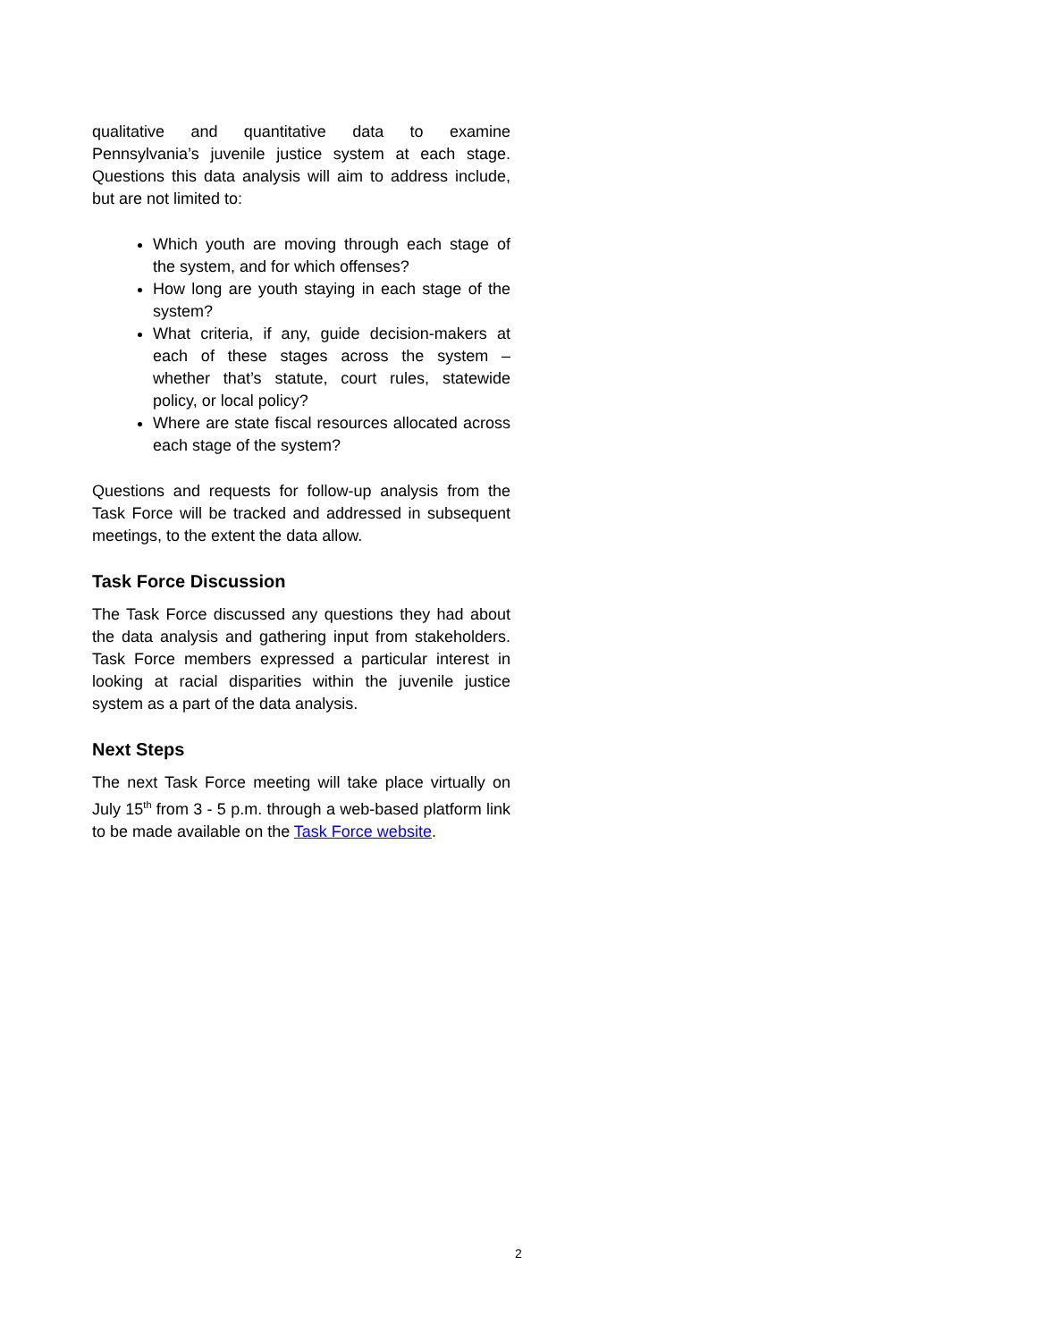qualitative and quantitative data to examine Pennsylvania’s juvenile justice system at each stage. Questions this data analysis will aim to address include, but are not limited to:
Which youth are moving through each stage of the system, and for which offenses?
How long are youth staying in each stage of the system?
What criteria, if any, guide decision-makers at each of these stages across the system – whether that’s statute, court rules, statewide policy, or local policy?
Where are state fiscal resources allocated across each stage of the system?
Questions and requests for follow-up analysis from the Task Force will be tracked and addressed in subsequent meetings, to the extent the data allow.
Task Force Discussion
The Task Force discussed any questions they had about the data analysis and gathering input from stakeholders. Task Force members expressed a particular interest in looking at racial disparities within the juvenile justice system as a part of the data analysis.
Next Steps
The next Task Force meeting will take place virtually on July 15<sup>th</sup> from 3 - 5 p.m. through a web-based platform link to be made available on the Task Force website.
2